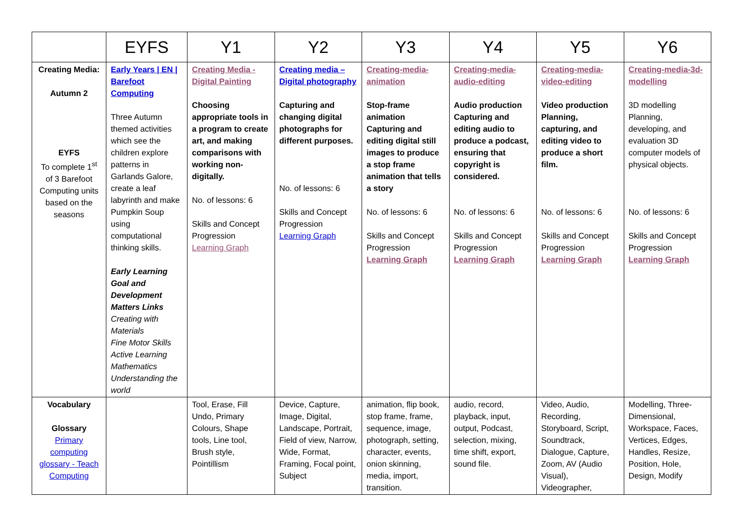| | EYFS | Y1 | Y2 | Y3 | Y4 | Y5 | Y6 |
| --- | --- | --- | --- | --- | --- | --- | --- |
| Creating Media: Autumn 2 EYFS To complete 1<sup>st</sup> of 3 Barefoot Computing units based on the seasons | Early Years / EN / Barefoot Computing Three Autumn themed activities which see the children explore patterns in Garlands Galore, create a leaf labyrinth and make Pumpkin Soup using computational thinking skills. Early Learning Goal and Development Matters Links Creating with Materials Fine Motor Skills Active Learning Mathematics Understanding the world | Creating Media - Digital Painting Choosing appropriate tools in a program to create art, and making comparisons with working non-digitally. No. of lessons: 6 Skills and Concept Progression Learning Graph | Creating media – Digital photography Capturing and changing digital photographs for different purposes. No. of lessons: 6 Skills and Concept Progression Learning Graph | Creating-media-animation Stop-frame animation Capturing and editing digital still images to produce a stop frame animation that tells a story No. of lessons: 6 Skills and Concept Progression Learning Graph | Creating-media-audio-editing Audio production Capturing and editing audio to produce a podcast, ensuring that copyright is considered. No. of lessons: 6 Skills and Concept Progression Learning Graph | Creating-media-video-editing Video production Planning, capturing, and editing video to produce a short film. No. of lessons: 6 Skills and Concept Progression Learning Graph | Creating-media-3d-modelling 3D modelling Planning, developing, and evaluation 3D computer models of physical objects. No. of lessons: 6 Skills and Concept Progression Learning Graph |
| Vocabulary Glossary Primary computing glossary - Teach Computing | | Tool, Erase, Fill Undo, Primary Colours, Shape tools, Line tool, Brush style, Pointillism | Device, Capture, Image, Digital, Landscape, Portrait, Field of view, Narrow, Wide, Format, Framing, Focal point, Subject | animation, flip book, stop frame, frame, sequence, image, photograph, setting, character, events, onion skinning, media, import, transition. | audio, record, playback, input, output, Podcast, selection, mixing, time shift, export, sound file. | Video, Audio, Recording, Storyboard, Script, Soundtrack, Dialogue, Capture, Zoom, AV (Audio Visual), Videographer, | Modelling, Three-Dimensional, Workspace, Faces, Vertices, Edges, Handles, Resize, Position, Hole, Design, Modify |